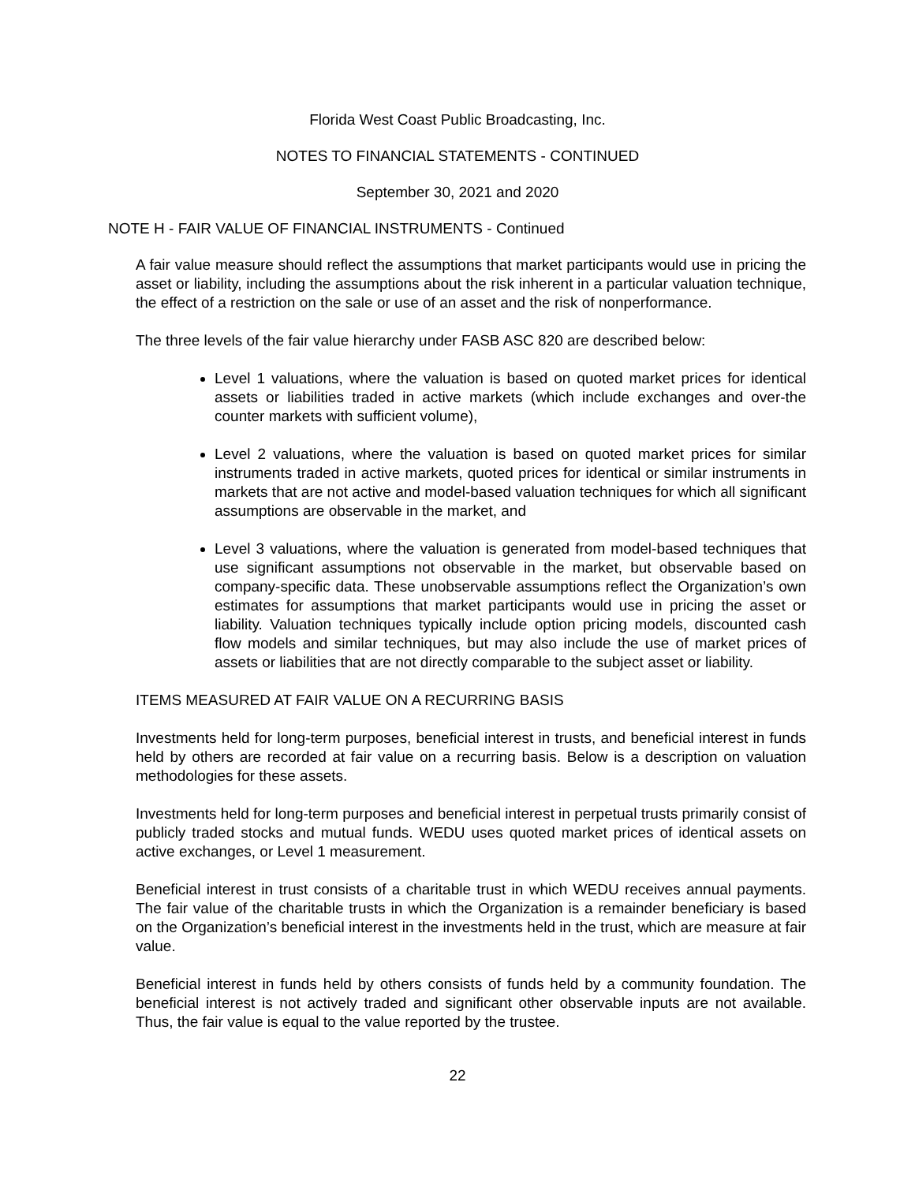Florida West Coast Public Broadcasting, Inc.
NOTES TO FINANCIAL STATEMENTS - CONTINUED
September 30, 2021 and 2020
NOTE H - FAIR VALUE OF FINANCIAL INSTRUMENTS - Continued
A fair value measure should reflect the assumptions that market participants would use in pricing the asset or liability, including the assumptions about the risk inherent in a particular valuation technique, the effect of a restriction on the sale or use of an asset and the risk of nonperformance.
The three levels of the fair value hierarchy under FASB ASC 820 are described below:
Level 1 valuations, where the valuation is based on quoted market prices for identical assets or liabilities traded in active markets (which include exchanges and over-the counter markets with sufficient volume),
Level 2 valuations, where the valuation is based on quoted market prices for similar instruments traded in active markets, quoted prices for identical or similar instruments in markets that are not active and model-based valuation techniques for which all significant assumptions are observable in the market, and
Level 3 valuations, where the valuation is generated from model-based techniques that use significant assumptions not observable in the market, but observable based on company-specific data. These unobservable assumptions reflect the Organization’s own estimates for assumptions that market participants would use in pricing the asset or liability. Valuation techniques typically include option pricing models, discounted cash flow models and similar techniques, but may also include the use of market prices of assets or liabilities that are not directly comparable to the subject asset or liability.
ITEMS MEASURED AT FAIR VALUE ON A RECURRING BASIS
Investments held for long-term purposes, beneficial interest in trusts, and beneficial interest in funds held by others are recorded at fair value on a recurring basis. Below is a description on valuation methodologies for these assets.
Investments held for long-term purposes and beneficial interest in perpetual trusts primarily consist of publicly traded stocks and mutual funds. WEDU uses quoted market prices of identical assets on active exchanges, or Level 1 measurement.
Beneficial interest in trust consists of a charitable trust in which WEDU receives annual payments. The fair value of the charitable trusts in which the Organization is a remainder beneficiary is based on the Organization’s beneficial interest in the investments held in the trust, which are measure at fair value.
Beneficial interest in funds held by others consists of funds held by a community foundation. The beneficial interest is not actively traded and significant other observable inputs are not available. Thus, the fair value is equal to the value reported by the trustee.
22